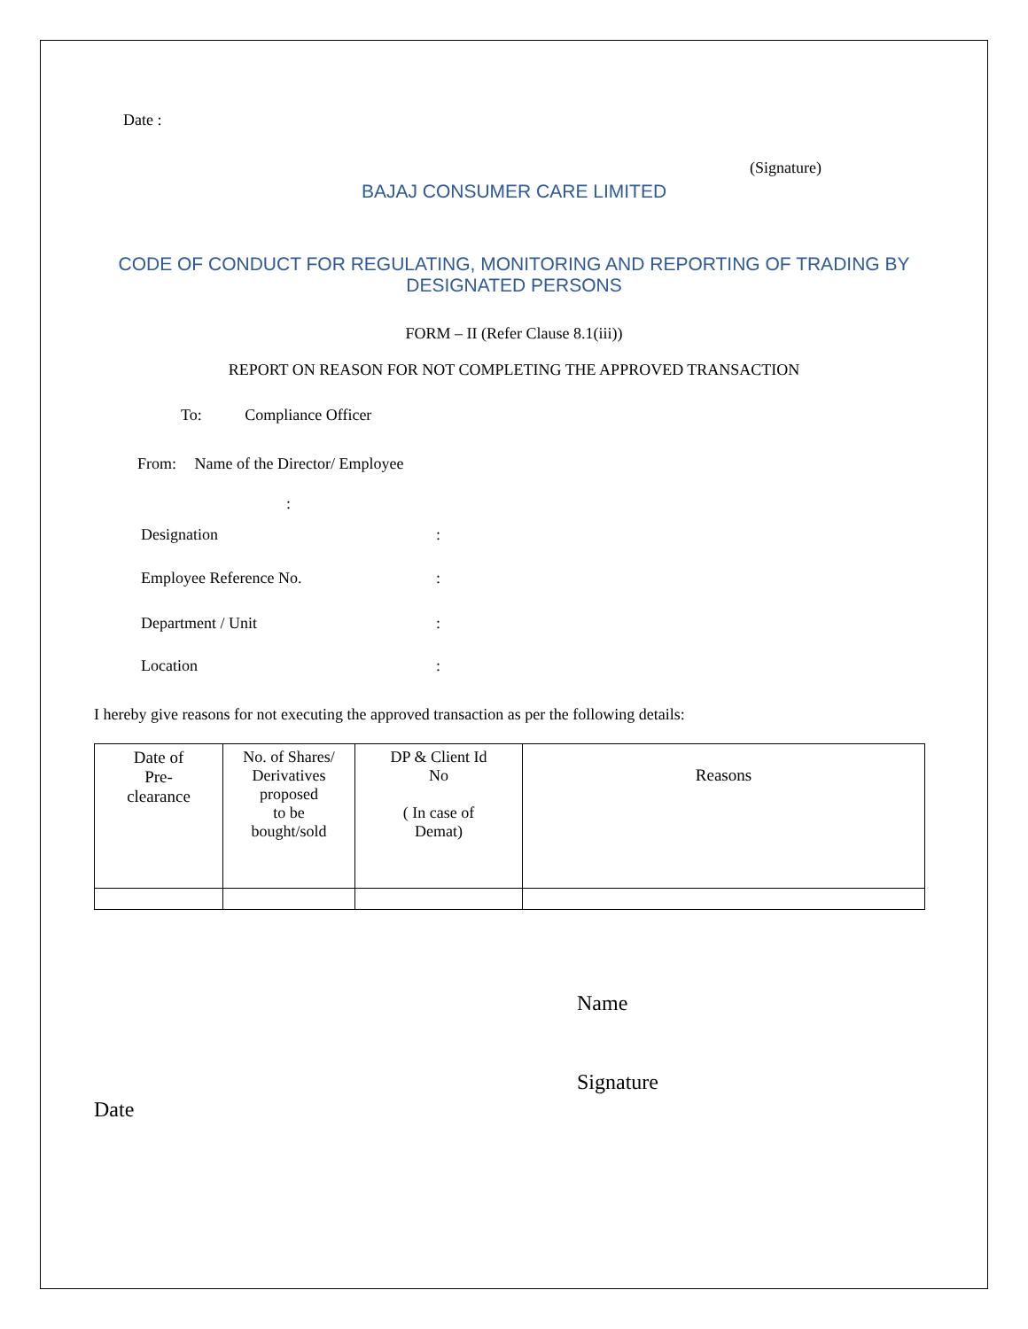Date :
(Signature)
BAJAJ CONSUMER CARE LIMITED
CODE OF CONDUCT FOR REGULATING, MONITORING AND REPORTING OF TRADING BY
DESIGNATED PERSONS
FORM – II (Refer Clause 8.1(iii))
REPORT ON REASON FOR NOT COMPLETING THE APPROVED TRANSACTION
To: Compliance Officer
From: Name of the Director/ Employee
:
Designation:
Employee Reference No.:
Department / Unit:
Location:
I hereby give reasons for not executing the approved transaction as per the following details:
| Date of Pre- clearance | No. of Shares/ Derivatives proposed to be bought/sold | DP & Client Id No ( In case of Demat) | Reasons |
Name
Signature
Date